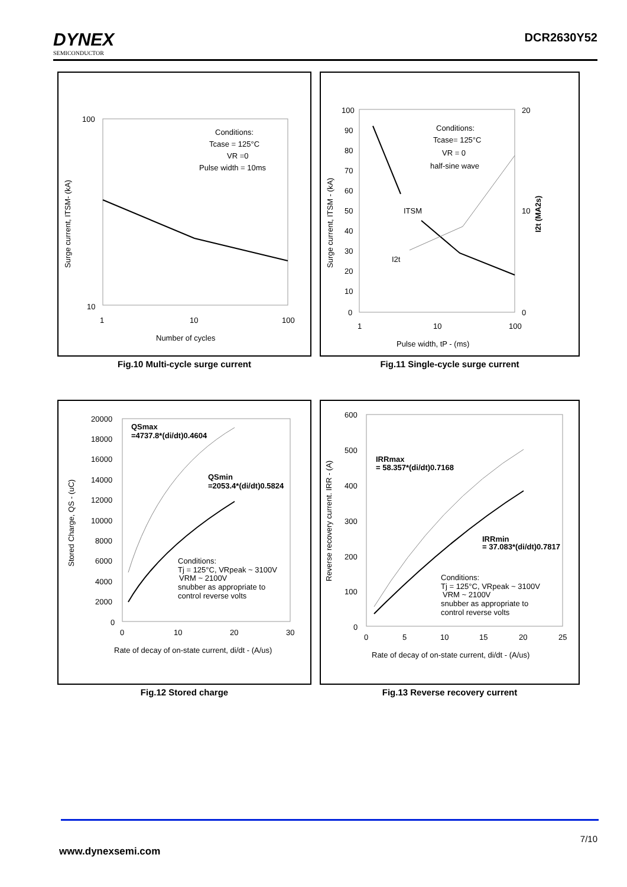DYNEX
SEMICONDUCTOR
DCR2630Y52
100
10
1
10
100
Number of cycles
Surge current, ITSM- (kA)
Conditions:
Tcase = 125°C
VR =0
Pulse width = 10ms
Fig.10 Multi-cycle surge current
100
90
80
70
60
50
40
30
20
10
0
20
10
0
1
10
100
Pulse width, tP - (ms)
Surge current, ITSM - (kA)
I2t (MA2s)
Conditions:
Tcase= 125°C
VR = 0
half-sine wave
ITSM
I2t
Fig.11 Single-cycle surge current
20000
18000
16000
14000
12000
10000
8000
6000
4000
2000
0
0
10
20
30
Rate of decay of on-state current, di/dt - (A/us)
Stored Charge, QS - (uC)
QSmax
=4737.8*(di/dt)0.4604
QSmin
=2053.4*(di/dt)0.5824
Conditions:
Tj = 125°C, VRpeak ~ 3100V
VRM ~ 2100V
snubber as appropriate to
control reverse volts
Fig.12 Stored charge
600
500
400
300
200
100
0
0
5
10
15
20
25
Rate of decay of on-state current, di/dt - (A/us)
Reverse recovery current. IRR - (A)
IRRmax
= 58.357*(di/dt)0.7168
IRRmin
= 37.083*(di/dt)0.7817
Conditions:
Tj = 125°C, VRpeak ~ 3100V
VRM ~ 2100V
snubber as appropriate to
control reverse volts
Fig.13 Reverse recovery current
7/10
www.dynexsemi.com